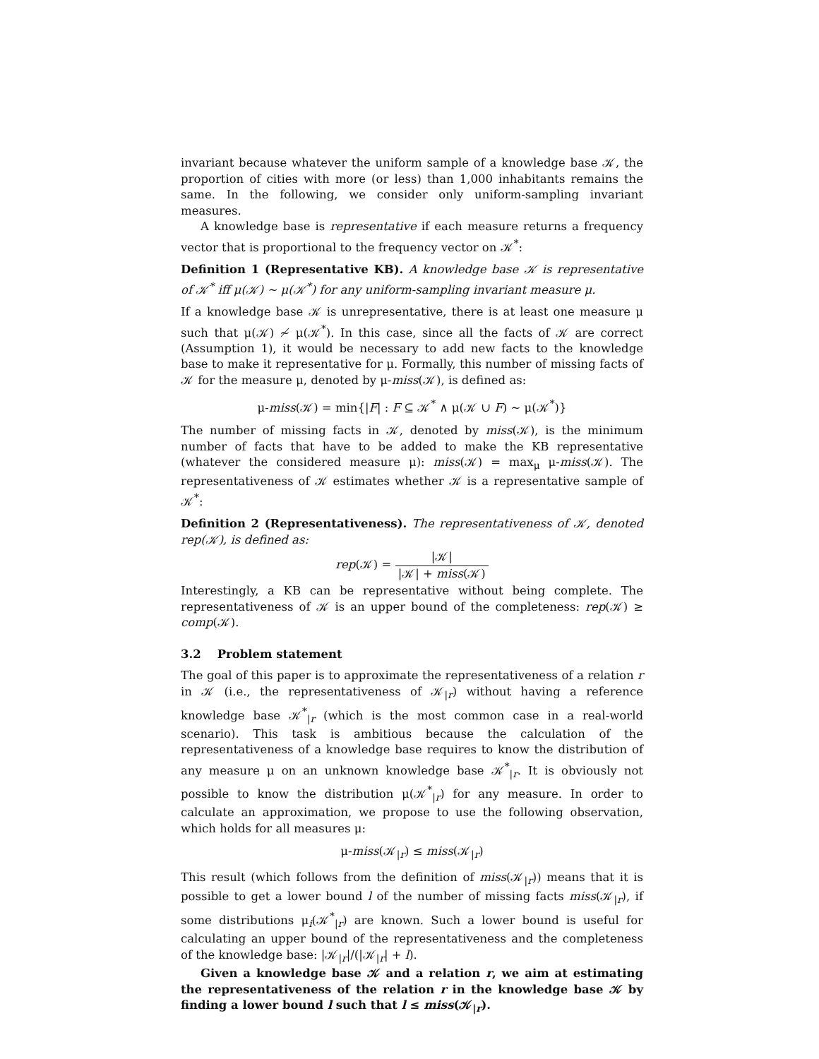invariant because whatever the uniform sample of a knowledge base 𝒦, the proportion of cities with more (or less) than 1,000 inhabitants remains the same. In the following, we consider only uniform-sampling invariant measures.
A knowledge base is representative if each measure returns a frequency vector that is proportional to the frequency vector on 𝒦<sup>*</sup>:
Definition 1 (Representative KB). A knowledge base 𝒦 is representative of 𝒦<sup>*</sup> iff μ(𝒦) ∼ μ(𝒦<sup>*</sup>) for any uniform-sampling invariant measure μ.
If a knowledge base 𝒦 is unrepresentative, there is at least one measure μ such that μ(𝒦) ≁ μ(𝒦<sup>*</sup>). In this case, since all the facts of 𝒦 are correct (Assumption 1), it would be necessary to add new facts to the knowledge base to make it representative for μ. Formally, this number of missing facts of 𝒦 for the measure μ, denoted by μ-miss(𝒦), is defined as:
μ-miss(𝒦) = min{|F| : F ⊆ 𝒦<sup>*</sup> ∧ μ(𝒦 ∪ F) ∼ μ(𝒦<sup>*</sup>)}
The number of missing facts in 𝒦, denoted by miss(𝒦), is the minimum number of facts that have to be added to make the KB representative (whatever the considered measure μ): miss(𝒦) = max<sub>μ</sub> μ-miss(𝒦). The representativeness of 𝒦 estimates whether 𝒦 is a representative sample of 𝒦<sup>*</sup>:
Definition 2 (Representativeness). The representativeness of 𝒦, denoted rep(𝒦), is defined as:
rep(𝒦) = |𝒦| |𝒦| + miss(𝒦)
Interestingly, a KB can be representative without being complete. The representativeness of 𝒦 is an upper bound of the completeness: rep(𝒦) ≥ comp(𝒦).
3.2 Problem statement
The goal of this paper is to approximate the representativeness of a relation r in 𝒦 (i.e., the representativeness of 𝒦<sub>|r</sub>) without having a reference knowledge base 𝒦<sup>*</sup><sub>|r</sub> (which is the most common case in a real-world scenario). This task is ambitious because the calculation of the representativeness of a knowledge base requires to know the distribution of any measure μ on an unknown knowledge base 𝒦<sup>*</sup><sub>|r</sub>. It is obviously not possible to know the distribution μ(𝒦<sup>*</sup><sub>|r</sub>) for any measure. In order to calculate an approximation, we propose to use the following observation, which holds for all measures μ:
μ-miss(𝒦<sub>|r</sub>) ≤ miss(𝒦<sub>|r</sub>)
This result (which follows from the definition of miss(𝒦<sub>|r</sub>)) means that it is possible to get a lower bound l of the number of missing facts miss(𝒦<sub>|r</sub>), if some distributions μ<sub>i</sub>(𝒦<sup>*</sup><sub>|r</sub>) are known. Such a lower bound is useful for calculating an upper bound of the representativeness and the completeness of the knowledge base: |𝒦<sub>|r</sub>|/(|𝒦<sub>|r</sub>| + l).
Given a knowledge base 𝒦 and a relation r, we aim at estimating the representativeness of the relation r in the knowledge base 𝒦 by finding a lower bound l such that l ≤ miss(𝒦<sub>|r</sub>).